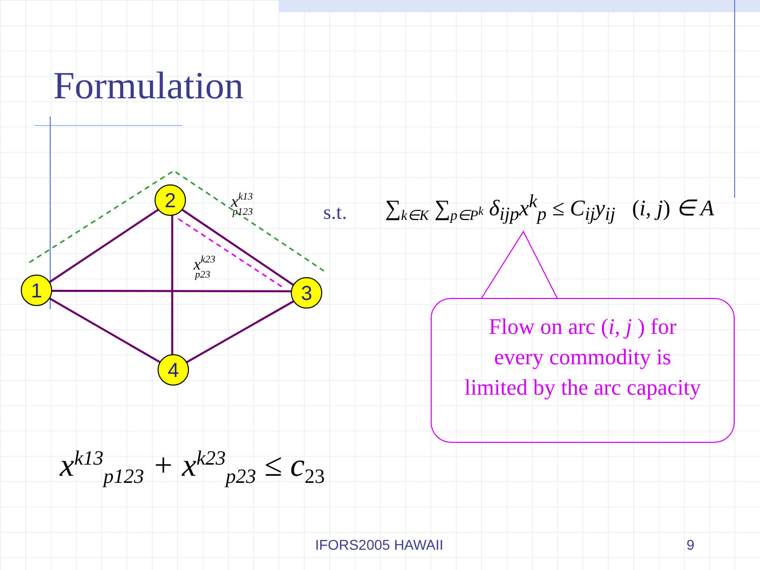Formulation
1
2
3
4
xk13p123
xk23p23
s.t. ∑<sub>k∈K</sub> ∑<sub>p∈P<sup>k</sup></sub> δ<sub>ijp</sub>x<sup>k</sup><sub>p</sub> ≤ C<sub>ij</sub>y<sub>ij</sub> (i, j) ∈ A
Flow on arc (i, j ) for
every commodity is
limited by the arc capacity
x<sup>k13</sup><sub>p123</sub> + x<sup>k23</sup><sub>p23</sub> ≤ c<sub>23</sub>
IFORS2005 HAWAII 9